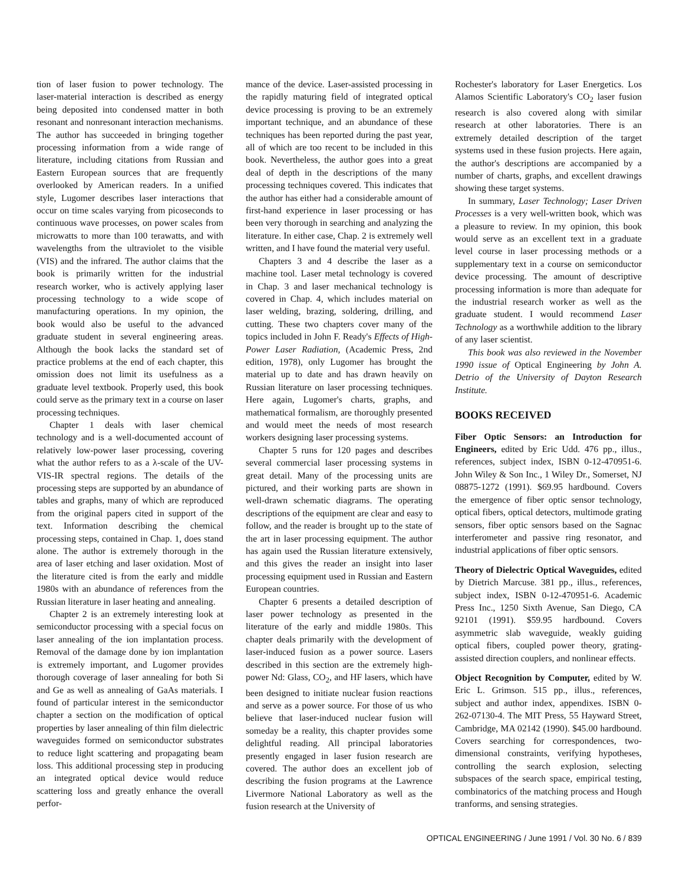tion of laser fusion to power technology. The laser-material interaction is described as energy being deposited into condensed matter in both resonant and nonresonant interaction mechanisms. The author has succeeded in bringing together processing information from a wide range of literature, including citations from Russian and Eastern European sources that are frequently overlooked by American readers. In a unified style, Lugomer describes laser interactions that occur on time scales varying from picoseconds to continuous wave processes, on power scales from microwatts to more than 100 terawatts, and with wavelengths from the ultraviolet to the visible (VIS) and the infrared. The author claims that the book is primarily written for the industrial research worker, who is actively applying laser processing technology to a wide scope of manufacturing operations. In my opinion, the book would also be useful to the advanced graduate student in several engineering areas. Although the book lacks the standard set of practice problems at the end of each chapter, this omission does not limit its usefulness as a graduate level textbook. Properly used, this book could serve as the primary text in a course on laser processing techniques.
Chapter 1 deals with laser chemical technology and is a well-documented account of relatively low-power laser processing, covering what the author refers to as a λ-scale of the UV-VIS-IR spectral regions. The details of the processing steps are supported by an abundance of tables and graphs, many of which are reproduced from the original papers cited in support of the text. Information describing the chemical processing steps, contained in Chap. 1, does stand alone. The author is extremely thorough in the area of laser etching and laser oxidation. Most of the literature cited is from the early and middle 1980s with an abundance of references from the Russian literature in laser heating and annealing.
Chapter 2 is an extremely interesting look at semiconductor processing with a special focus on laser annealing of the ion implantation process. Removal of the damage done by ion implantation is extremely important, and Lugomer provides thorough coverage of laser annealing for both Si and Ge as well as annealing of GaAs materials. I found of particular interest in the semiconductor chapter a section on the modification of optical properties by laser annealing of thin film dielectric waveguides formed on semiconductor substrates to reduce light scattering and propagating beam loss. This additional processing step in producing an integrated optical device would reduce scattering loss and greatly enhance the overall perfor-
mance of the device. Laser-assisted processing in the rapidly maturing field of integrated optical device processing is proving to be an extremely important technique, and an abundance of these techniques has been reported during the past year, all of which are too recent to be included in this book. Nevertheless, the author goes into a great deal of depth in the descriptions of the many processing techniques covered. This indicates that the author has either had a considerable amount of first-hand experience in laser processing or has been very thorough in searching and analyzing the literature. In either case, Chap. 2 is extremely well written, and I have found the material very useful.
Chapters 3 and 4 describe the laser as a machine tool. Laser metal technology is covered in Chap. 3 and laser mechanical technology is covered in Chap. 4, which includes material on laser welding, brazing, soldering, drilling, and cutting. These two chapters cover many of the topics included in John F. Ready's Effects of High-Power Laser Radiation, (Academic Press, 2nd edition, 1978), only Lugomer has brought the material up to date and has drawn heavily on Russian literature on laser processing techniques. Here again, Lugomer's charts, graphs, and mathematical formalism, are thoroughly presented and would meet the needs of most research workers designing laser processing systems.
Chapter 5 runs for 120 pages and describes several commercial laser processing systems in great detail. Many of the processing units are pictured, and their working parts are shown in well-drawn schematic diagrams. The operating descriptions of the equipment are clear and easy to follow, and the reader is brought up to the state of the art in laser processing equipment. The author has again used the Russian literature extensively, and this gives the reader an insight into laser processing equipment used in Russian and Eastern European countries.
Chapter 6 presents a detailed description of laser power technology as presented in the literature of the early and middle 1980s. This chapter deals primarily with the development of laser-induced fusion as a power source. Lasers described in this section are the extremely high-power Nd: Glass, CO<sub>2</sub>, and HF lasers, which have been designed to initiate nuclear fusion reactions and serve as a power source. For those of us who believe that laser-induced nuclear fusion will someday be a reality, this chapter provides some delightful reading. All principal laboratories presently engaged in laser fusion research are covered. The author does an excellent job of describing the fusion programs at the Lawrence Livermore National Laboratory as well as the fusion research at the University of
Rochester's laboratory for Laser Energetics. Los Alamos Scientific Laboratory's CO<sub>2</sub> laser fusion research is also covered along with similar research at other laboratories. There is an extremely detailed description of the target systems used in these fusion projects. Here again, the author's descriptions are accompanied by a number of charts, graphs, and excellent drawings showing these target systems.
In summary, Laser Technology; Laser Driven Processes is a very well-written book, which was a pleasure to review. In my opinion, this book would serve as an excellent text in a graduate level course in laser processing methods or a supplementary text in a course on semiconductor device processing. The amount of descriptive processing information is more than adequate for the industrial research worker as well as the graduate student. I would recommend Laser Technology as a worthwhile addition to the library of any laser scientist.
This book was also reviewed in the November 1990 issue of Optical Engineering by John A. Detrio of the University of Dayton Research Institute.
BOOKS RECEIVED
Fiber Optic Sensors: an Introduction for Engineers, edited by Eric Udd. 476 pp., illus., references, subject index, ISBN 0-12-470951-6. John Wiley & Son Inc., 1 Wiley Dr., Somerset, NJ 08875-1272 (1991). $69.95 hardbound. Covers the emergence of fiber optic sensor technology, optical fibers, optical detectors, multimode grating sensors, fiber optic sensors based on the Sagnac interferometer and passive ring resonator, and industrial applications of fiber optic sensors.
Theory of Dielectric Optical Waveguides, edited by Dietrich Marcuse. 381 pp., illus., references, subject index, ISBN 0-12-470951-6. Academic Press Inc., 1250 Sixth Avenue, San Diego, CA 92101 (1991). $59.95 hardbound. Covers asymmetric slab waveguide, weakly guiding optical fibers, coupled power theory, grating-assisted direction couplers, and nonlinear effects.
Object Recognition by Computer, edited by W. Eric L. Grimson. 515 pp., illus., references, subject and author index, appendixes. ISBN 0-262-07130-4. The MIT Press, 55 Hayward Street, Cambridge, MA 02142 (1990). $45.00 hardbound. Covers searching for correspondences, two-dimensional constraints, verifying hypotheses, controlling the search explosion, selecting subspaces of the search space, empirical testing, combinatorics of the matching process and Hough tranforms, and sensing strategies.
OPTICAL ENGINEERING / June 1991 / Vol. 30 No. 6 / 839